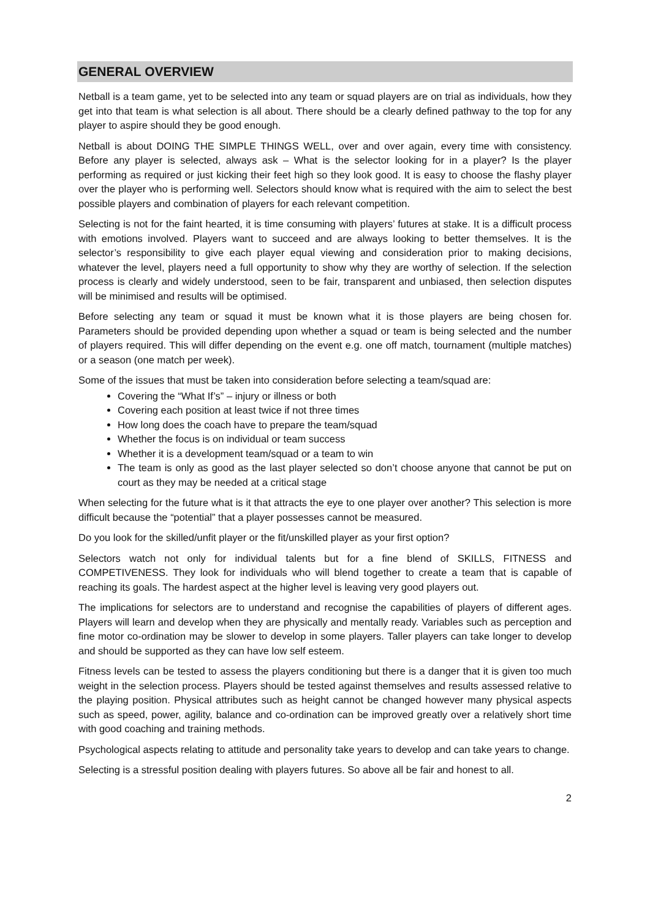GENERAL OVERVIEW
Netball is a team game, yet to be selected into any team or squad players are on trial as individuals, how they get into that team is what selection is all about. There should be a clearly defined pathway to the top for any player to aspire should they be good enough.
Netball is about DOING THE SIMPLE THINGS WELL, over and over again, every time with consistency. Before any player is selected, always ask – What is the selector looking for in a player? Is the player performing as required or just kicking their feet high so they look good. It is easy to choose the flashy player over the player who is performing well. Selectors should know what is required with the aim to select the best possible players and combination of players for each relevant competition.
Selecting is not for the faint hearted, it is time consuming with players’ futures at stake. It is a difficult process with emotions involved. Players want to succeed and are always looking to better themselves. It is the selector’s responsibility to give each player equal viewing and consideration prior to making decisions, whatever the level, players need a full opportunity to show why they are worthy of selection. If the selection process is clearly and widely understood, seen to be fair, transparent and unbiased, then selection disputes will be minimised and results will be optimised.
Before selecting any team or squad it must be known what it is those players are being chosen for. Parameters should be provided depending upon whether a squad or team is being selected and the number of players required. This will differ depending on the event e.g. one off match, tournament (multiple matches) or a season (one match per week).
Some of the issues that must be taken into consideration before selecting a team/squad are:
Covering the “What If’s” – injury or illness or both
Covering each position at least twice if not three times
How long does the coach have to prepare the team/squad
Whether the focus is on individual or team success
Whether it is a development team/squad or a team to win
The team is only as good as the last player selected so don’t choose anyone that cannot be put on court as they may be needed at a critical stage
When selecting for the future what is it that attracts the eye to one player over another? This selection is more difficult because the “potential” that a player possesses cannot be measured.
Do you look for the skilled/unfit player or the fit/unskilled player as your first option?
Selectors watch not only for individual talents but for a fine blend of SKILLS, FITNESS and COMPETIVENESS. They look for individuals who will blend together to create a team that is capable of reaching its goals. The hardest aspect at the higher level is leaving very good players out.
The implications for selectors are to understand and recognise the capabilities of players of different ages. Players will learn and develop when they are physically and mentally ready. Variables such as perception and fine motor co-ordination may be slower to develop in some players. Taller players can take longer to develop and should be supported as they can have low self esteem.
Fitness levels can be tested to assess the players conditioning but there is a danger that it is given too much weight in the selection process. Players should be tested against themselves and results assessed relative to the playing position. Physical attributes such as height cannot be changed however many physical aspects such as speed, power, agility, balance and co-ordination can be improved greatly over a relatively short time with good coaching and training methods.
Psychological aspects relating to attitude and personality take years to develop and can take years to change.
Selecting is a stressful position dealing with players futures. So above all be fair and honest to all.
2